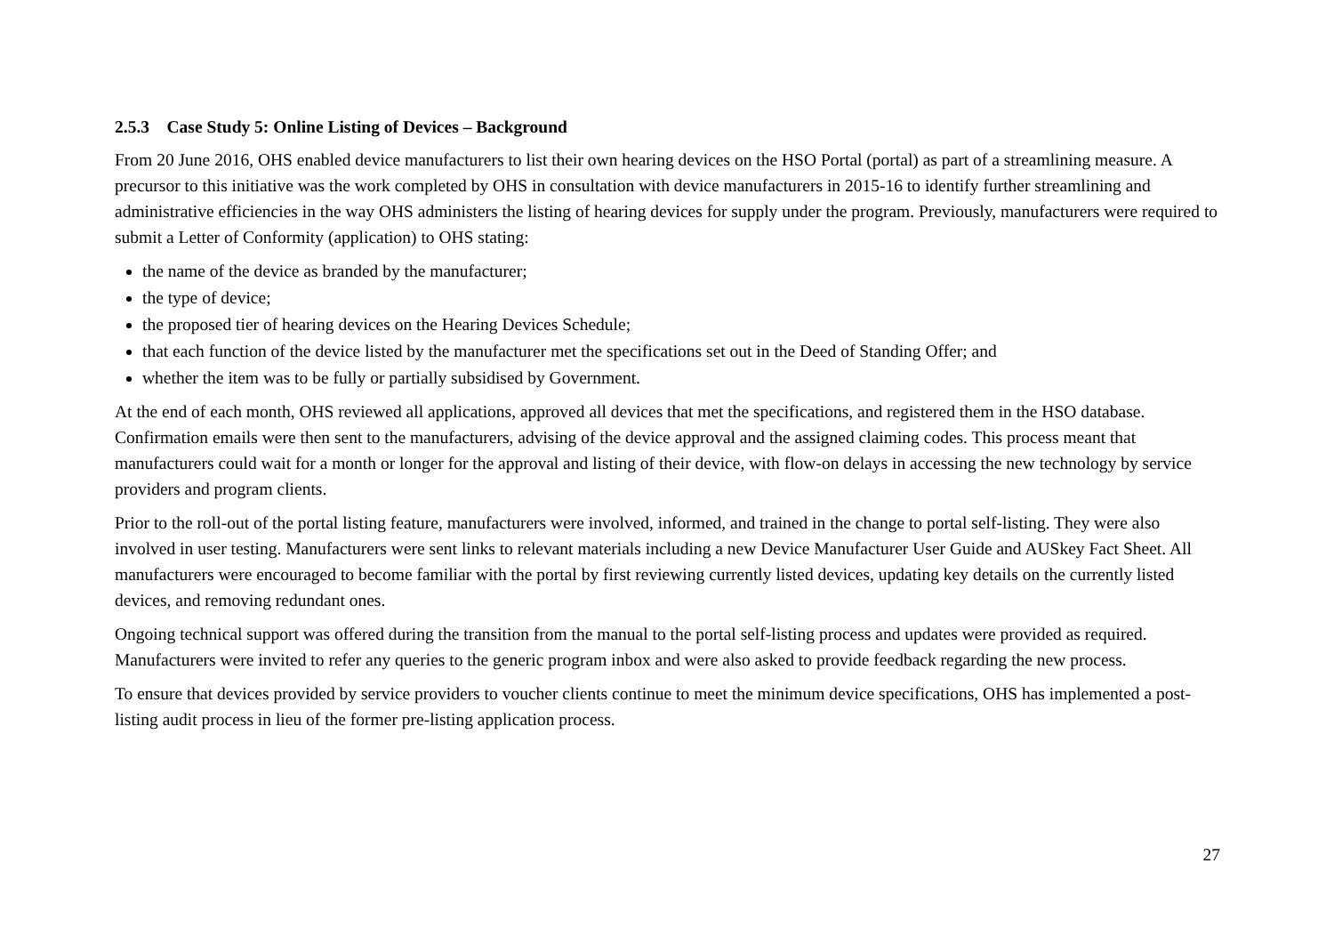2.5.3 Case Study 5: Online Listing of Devices – Background
From 20 June 2016, OHS enabled device manufacturers to list their own hearing devices on the HSO Portal (portal) as part of a streamlining measure. A precursor to this initiative was the work completed by OHS in consultation with device manufacturers in 2015-16 to identify further streamlining and administrative efficiencies in the way OHS administers the listing of hearing devices for supply under the program. Previously, manufacturers were required to submit a Letter of Conformity (application) to OHS stating:
the name of the device as branded by the manufacturer;
the type of device;
the proposed tier of hearing devices on the Hearing Devices Schedule;
that each function of the device listed by the manufacturer met the specifications set out in the Deed of Standing Offer; and
whether the item was to be fully or partially subsidised by Government.
At the end of each month, OHS reviewed all applications, approved all devices that met the specifications, and registered them in the HSO database. Confirmation emails were then sent to the manufacturers, advising of the device approval and the assigned claiming codes. This process meant that manufacturers could wait for a month or longer for the approval and listing of their device, with flow-on delays in accessing the new technology by service providers and program clients.
Prior to the roll-out of the portal listing feature, manufacturers were involved, informed, and trained in the change to portal self-listing. They were also involved in user testing. Manufacturers were sent links to relevant materials including a new Device Manufacturer User Guide and AUSkey Fact Sheet. All manufacturers were encouraged to become familiar with the portal by first reviewing currently listed devices, updating key details on the currently listed devices, and removing redundant ones.
Ongoing technical support was offered during the transition from the manual to the portal self-listing process and updates were provided as required. Manufacturers were invited to refer any queries to the generic program inbox and were also asked to provide feedback regarding the new process.
To ensure that devices provided by service providers to voucher clients continue to meet the minimum device specifications, OHS has implemented a post-listing audit process in lieu of the former pre-listing application process.
27